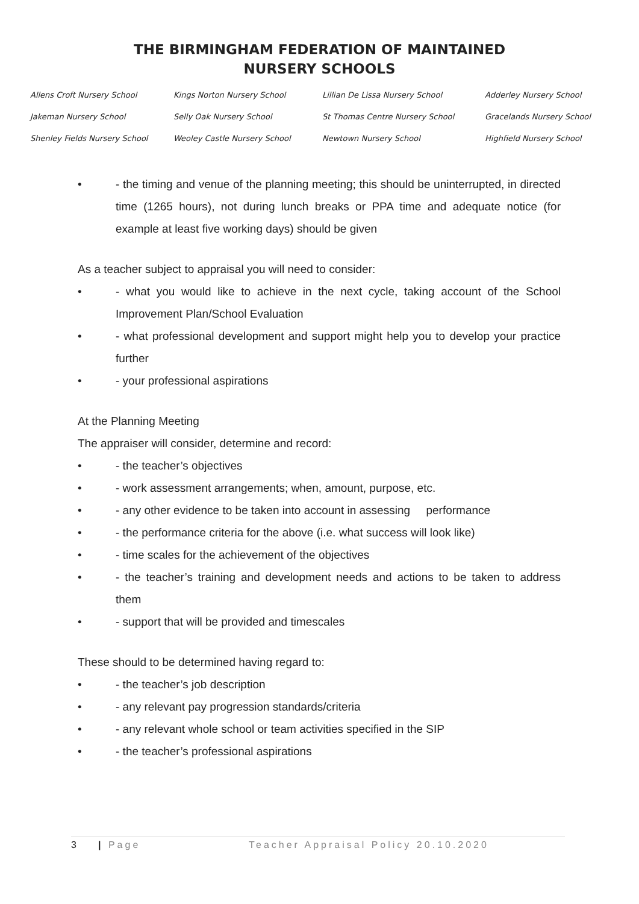THE BIRMINGHAM FEDERATION OF MAINTAINED
NURSERY SCHOOLS
Allens Croft Nursery School
Kings Norton Nursery School
Lillian De Lissa Nursery School
Adderley Nursery School
Jakeman Nursery School
Selly Oak Nursery School
St Thomas Centre Nursery School
Gracelands Nursery School
Shenley Fields Nursery School
Weoley Castle Nursery School
Newtown Nursery School
Highfield Nursery School
• - the timing and venue of the planning meeting; this should be uninterrupted, in directed time (1265 hours), not during lunch breaks or PPA time and adequate notice (for example at least five working days) should be given
As a teacher subject to appraisal you will need to consider:
• - what you would like to achieve in the next cycle, taking account of the School Improvement Plan/School Evaluation
• - what professional development and support might help you to develop your practice further
• - your professional aspirations
At the Planning Meeting
The appraiser will consider, determine and record:
• - the teacher’s objectives
• - work assessment arrangements; when, amount, purpose, etc.
• - any other evidence to be taken into account in assessing performance
• - the performance criteria for the above (i.e. what success will look like)
• - time scales for the achievement of the objectives
• - the teacher’s training and development needs and actions to be taken to address them
• - support that will be provided and timescales
These should to be determined having regard to:
• - the teacher’s job description
• - any relevant pay progression standards/criteria
• - any relevant whole school or team activities specified in the SIP
• - the teacher’s professional aspirations
3 | Page Teacher Appraisal Policy 20.10.2020